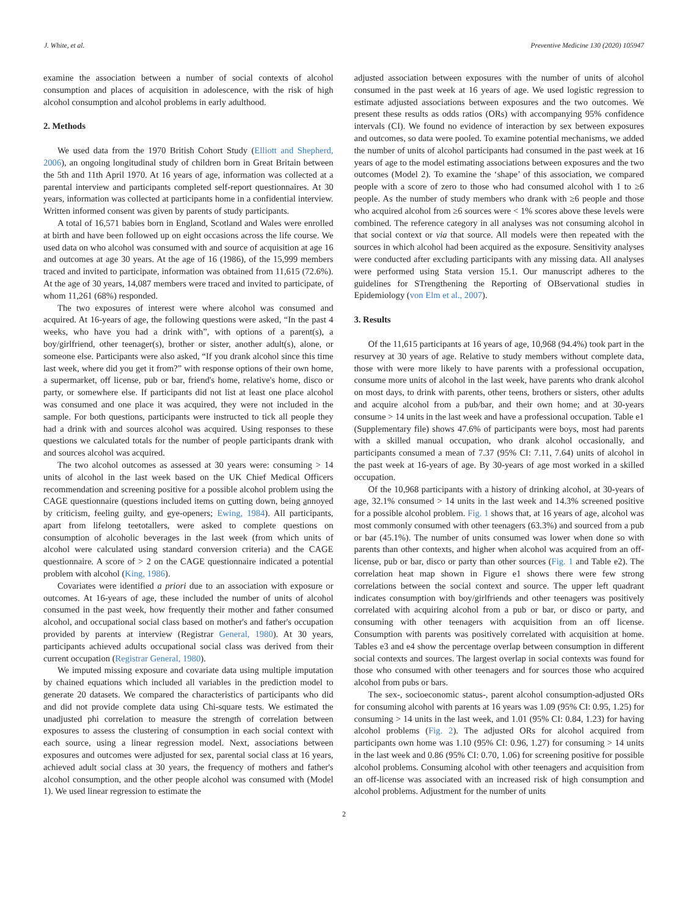J. White, et al. Preventive Medicine 130 (2020) 105947
examine the association between a number of social contexts of alcohol consumption and places of acquisition in adolescence, with the risk of high alcohol consumption and alcohol problems in early adulthood.
2. Methods
We used data from the 1970 British Cohort Study (Elliott and Shepherd, 2006), an ongoing longitudinal study of children born in Great Britain between the 5th and 11th April 1970. At 16 years of age, information was collected at a parental interview and participants completed self-report questionnaires. At 30 years, information was collected at participants home in a confidential interview. Written informed consent was given by parents of study participants.
A total of 16,571 babies born in England, Scotland and Wales were enrolled at birth and have been followed up on eight occasions across the life course. We used data on who alcohol was consumed with and source of acquisition at age 16 and outcomes at age 30 years. At the age of 16 (1986), of the 15,999 members traced and invited to participate, information was obtained from 11,615 (72.6%). At the age of 30 years, 14,087 members were traced and invited to participate, of whom 11,261 (68%) responded.
The two exposures of interest were where alcohol was consumed and acquired. At 16-years of age, the following questions were asked, “In the past 4 weeks, who have you had a drink with”, with options of a parent(s), a boy/girlfriend, other teenager(s), brother or sister, another adult(s), alone, or someone else. Participants were also asked, “If you drank alcohol since this time last week, where did you get it from?” with response options of their own home, a supermarket, off license, pub or bar, friend's home, relative's home, disco or party, or somewhere else. If participants did not list at least one place alcohol was consumed and one place it was acquired, they were not included in the sample. For both questions, participants were instructed to tick all people they had a drink with and sources alcohol was acquired. Using responses to these questions we calculated totals for the number of people participants drank with and sources alcohol was acquired.
The two alcohol outcomes as assessed at 30 years were: consuming > 14 units of alcohol in the last week based on the UK Chief Medical Officers recommendation and screening positive for a possible alcohol problem using the CAGE questionnaire (questions included items on cutting down, being annoyed by criticism, feeling guilty, and eye-openers; Ewing, 1984). All participants, apart from lifelong teetotallers, were asked to complete questions on consumption of alcoholic beverages in the last week (from which units of alcohol were calculated using standard conversion criteria) and the CAGE questionnaire. A score of > 2 on the CAGE questionnaire indicated a potential problem with alcohol (King, 1986).
Covariates were identified a priori due to an association with exposure or outcomes. At 16-years of age, these included the number of units of alcohol consumed in the past week, how frequently their mother and father consumed alcohol, and occupational social class based on mother's and father's occupation provided by parents at interview (Registrar General, 1980). At 30 years, participants achieved adults occupational social class was derived from their current occupation (Registrar General, 1980).
We imputed missing exposure and covariate data using multiple imputation by chained equations which included all variables in the prediction model to generate 20 datasets. We compared the characteristics of participants who did and did not provide complete data using Chi-square tests. We estimated the unadjusted phi correlation to measure the strength of correlation between exposures to assess the clustering of consumption in each social context with each source, using a linear regression model. Next, associations between exposures and outcomes were adjusted for sex, parental social class at 16 years, achieved adult social class at 30 years, the frequency of mothers and father's alcohol consumption, and the other people alcohol was consumed with (Model 1). We used linear regression to estimate the
adjusted association between exposures with the number of units of alcohol consumed in the past week at 16 years of age. We used logistic regression to estimate adjusted associations between exposures and the two outcomes. We present these results as odds ratios (ORs) with accompanying 95% confidence intervals (CI). We found no evidence of interaction by sex between exposures and outcomes, so data were pooled. To examine potential mechanisms, we added the number of units of alcohol participants had consumed in the past week at 16 years of age to the model estimating associations between exposures and the two outcomes (Model 2). To examine the ‘shape’ of this association, we compared people with a score of zero to those who had consumed alcohol with 1 to ≥6 people. As the number of study members who drank with ≥6 people and those who acquired alcohol from ≥6 sources were < 1% scores above these levels were combined. The reference category in all analyses was not consuming alcohol in that social context or via that source. All models were then repeated with the sources in which alcohol had been acquired as the exposure. Sensitivity analyses were conducted after excluding participants with any missing data. All analyses were performed using Stata version 15.1. Our manuscript adheres to the guidelines for STrengthening the Reporting of OBservational studies in Epidemiology (von Elm et al., 2007).
3. Results
Of the 11,615 participants at 16 years of age, 10,968 (94.4%) took part in the resurvey at 30 years of age. Relative to study members without complete data, those with were more likely to have parents with a professional occupation, consume more units of alcohol in the last week, have parents who drank alcohol on most days, to drink with parents, other teens, brothers or sisters, other adults and acquire alcohol from a pub/bar, and their own home; and at 30-years consume > 14 units in the last week and have a professional occupation. Table e1 (Supplementary file) shows 47.6% of participants were boys, most had parents with a skilled manual occupation, who drank alcohol occasionally, and participants consumed a mean of 7.37 (95% CI: 7.11, 7.64) units of alcohol in the past week at 16-years of age. By 30-years of age most worked in a skilled occupation.
Of the 10,968 participants with a history of drinking alcohol, at 30-years of age, 32.1% consumed > 14 units in the last week and 14.3% screened positive for a possible alcohol problem. Fig. 1 shows that, at 16 years of age, alcohol was most commonly consumed with other teenagers (63.3%) and sourced from a pub or bar (45.1%). The number of units consumed was lower when done so with parents than other contexts, and higher when alcohol was acquired from an off-license, pub or bar, disco or party than other sources (Fig. 1 and Table e2). The correlation heat map shown in Figure e1 shows there were few strong correlations between the social context and source. The upper left quadrant indicates consumption with boy/girlfriends and other teenagers was positively correlated with acquiring alcohol from a pub or bar, or disco or party, and consuming with other teenagers with acquisition from an off license. Consumption with parents was positively correlated with acquisition at home. Tables e3 and e4 show the percentage overlap between consumption in different social contexts and sources. The largest overlap in social contexts was found for those who consumed with other teenagers and for sources those who acquired alcohol from pubs or bars.
The sex-, socioeconomic status-, parent alcohol consumption-adjusted ORs for consuming alcohol with parents at 16 years was 1.09 (95% CI: 0.95, 1.25) for consuming > 14 units in the last week, and 1.01 (95% CI: 0.84, 1.23) for having alcohol problems (Fig. 2). The adjusted ORs for alcohol acquired from participants own home was 1.10 (95% CI: 0.96, 1.27) for consuming > 14 units in the last week and 0.86 (95% CI: 0.70, 1.06) for screening positive for possible alcohol problems. Consuming alcohol with other teenagers and acquisition from an off-license was associated with an increased risk of high consumption and alcohol problems. Adjustment for the number of units
2